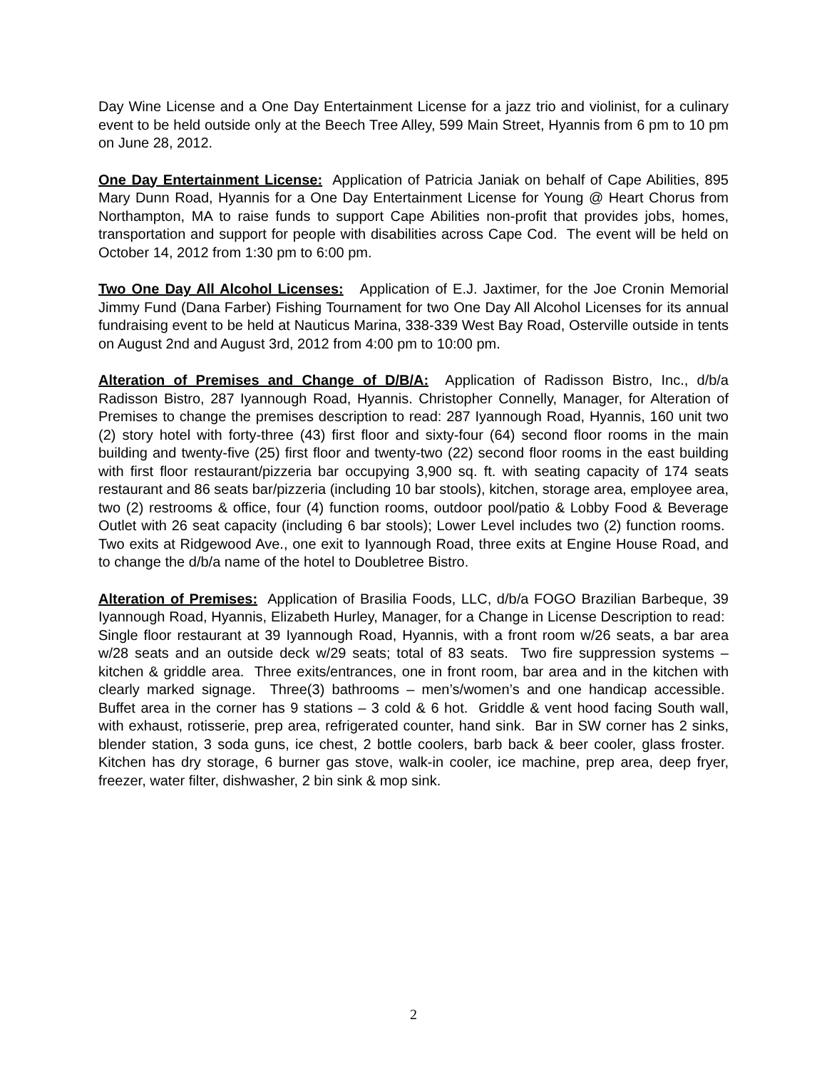Day Wine License and a One Day Entertainment License for a jazz trio and violinist, for a culinary event to be held outside only at the Beech Tree Alley, 599 Main Street, Hyannis from 6 pm to 10 pm on June 28, 2012.
One Day Entertainment License: Application of Patricia Janiak on behalf of Cape Abilities, 895 Mary Dunn Road, Hyannis for a One Day Entertainment License for Young @ Heart Chorus from Northampton, MA to raise funds to support Cape Abilities non-profit that provides jobs, homes, transportation and support for people with disabilities across Cape Cod. The event will be held on October 14, 2012 from 1:30 pm to 6:00 pm.
Two One Day All Alcohol Licenses: Application of E.J. Jaxtimer, for the Joe Cronin Memorial Jimmy Fund (Dana Farber) Fishing Tournament for two One Day All Alcohol Licenses for its annual fundraising event to be held at Nauticus Marina, 338-339 West Bay Road, Osterville outside in tents on August 2nd and August 3rd, 2012 from 4:00 pm to 10:00 pm.
Alteration of Premises and Change of D/B/A: Application of Radisson Bistro, Inc., d/b/a Radisson Bistro, 287 Iyannough Road, Hyannis. Christopher Connelly, Manager, for Alteration of Premises to change the premises description to read: 287 Iyannough Road, Hyannis, 160 unit two (2) story hotel with forty-three (43) first floor and sixty-four (64) second floor rooms in the main building and twenty-five (25) first floor and twenty-two (22) second floor rooms in the east building with first floor restaurant/pizzeria bar occupying 3,900 sq. ft. with seating capacity of 174 seats restaurant and 86 seats bar/pizzeria (including 10 bar stools), kitchen, storage area, employee area, two (2) restrooms & office, four (4) function rooms, outdoor pool/patio & Lobby Food & Beverage Outlet with 26 seat capacity (including 6 bar stools); Lower Level includes two (2) function rooms. Two exits at Ridgewood Ave., one exit to Iyannough Road, three exits at Engine House Road, and to change the d/b/a name of the hotel to Doubletree Bistro.
Alteration of Premises: Application of Brasilia Foods, LLC, d/b/a FOGO Brazilian Barbeque, 39 Iyannough Road, Hyannis, Elizabeth Hurley, Manager, for a Change in License Description to read: Single floor restaurant at 39 Iyannough Road, Hyannis, with a front room w/26 seats, a bar area w/28 seats and an outside deck w/29 seats; total of 83 seats. Two fire suppression systems – kitchen & griddle area. Three exits/entrances, one in front room, bar area and in the kitchen with clearly marked signage. Three(3) bathrooms – men’s/women’s and one handicap accessible. Buffet area in the corner has 9 stations – 3 cold & 6 hot. Griddle & vent hood facing South wall, with exhaust, rotisserie, prep area, refrigerated counter, hand sink. Bar in SW corner has 2 sinks, blender station, 3 soda guns, ice chest, 2 bottle coolers, barb back & beer cooler, glass froster. Kitchen has dry storage, 6 burner gas stove, walk-in cooler, ice machine, prep area, deep fryer, freezer, water filter, dishwasher, 2 bin sink & mop sink.
2